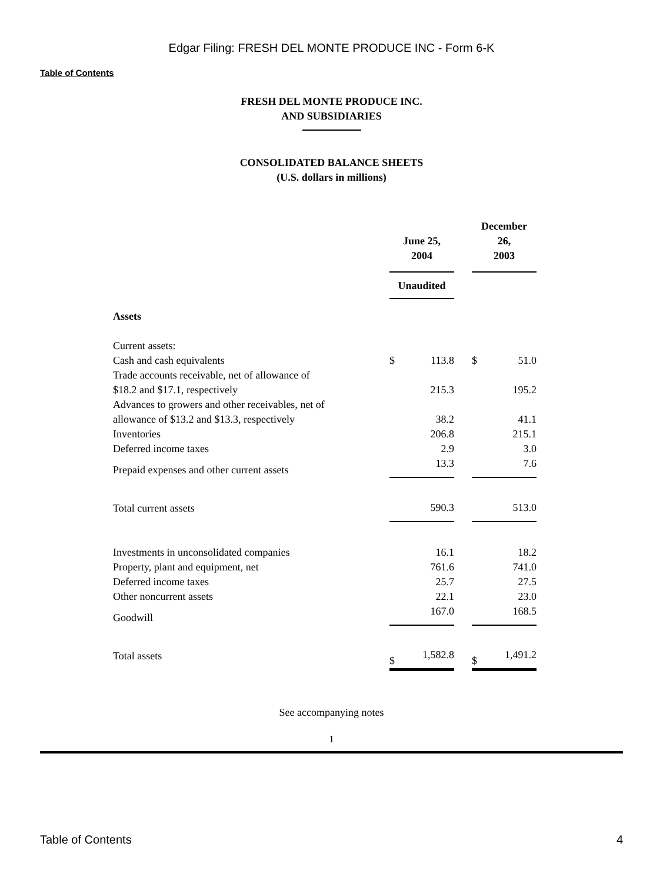Edgar Filing: FRESH DEL MONTE PRODUCE INC - Form 6-K
Table of Contents
FRESH DEL MONTE PRODUCE INC.
AND SUBSIDIARIES
CONSOLIDATED BALANCE SHEETS
(U.S. dollars in millions)
| | June 25, 2004 | | | December 26, 2003 | |
| --- | --- | --- | --- | --- | --- |
| | Unaudited | | | | |
| Assets | | | | | |
| Current assets: | | | | | |
| Cash and cash equivalents | $ | 113.8 | | $ | 51.0 |
| Trade accounts receivable, net of allowance of $18.2 and $17.1, respectively | | 215.3 | | | 195.2 |
| Advances to growers and other receivables, net of allowance of $13.2 and $13.3, respectively | | 38.2 | | | 41.1 |
| Inventories | | 206.8 | | | 215.1 |
| Deferred income taxes | | 2.9 | | | 3.0 |
| Prepaid expenses and other current assets | | 13.3 | | | 7.6 |
| Total current assets | | 590.3 | | | 513.0 |
| Investments in unconsolidated companies | | 16.1 | | | 18.2 |
| Property, plant and equipment, net | | 761.6 | | | 741.0 |
| Deferred income taxes | | 25.7 | | | 27.5 |
| Other noncurrent assets | | 22.1 | | | 23.0 |
| Goodwill | | 167.0 | | | 168.5 |
| Total assets | $ | 1,582.8 | | $ | 1,491.2 |
See accompanying notes
1
Table of Contents 4